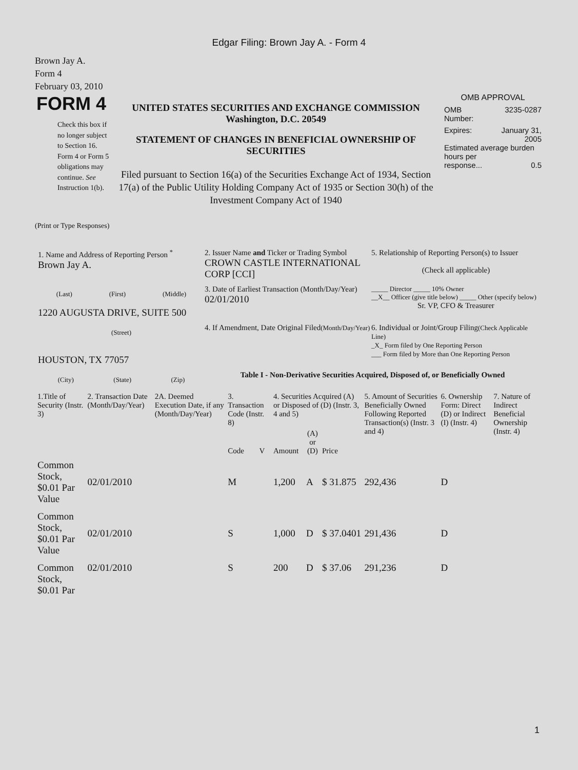Edgar Filing: Brown Jay A. - Form 4
Brown Jay A.
Form 4
February 03, 2010
FORM 4
Check this box if no longer subject to Section 16. Form 4 or Form 5 obligations may continue. See Instruction 1(b).
UNITED STATES SECURITIES AND EXCHANGE COMMISSION
Washington, D.C. 20549
STATEMENT OF CHANGES IN BENEFICIAL OWNERSHIP OF SECURITIES
Filed pursuant to Section 16(a) of the Securities Exchange Act of 1934, Section 17(a) of the Public Utility Holding Company Act of 1935 or Section 30(h) of the Investment Company Act of 1940
OMB APPROVAL
OMB
Number: 3235-0287
Expires: January 31,
2005
Estimated average burden hours per
response... 0.5
(Print or Type Responses)
1. Name and Address of Reporting Person <sup>*</sup>
Brown Jay A.
2. Issuer Name and Ticker or Trading Symbol
CROWN CASTLE INTERNATIONAL CORP [CCI]
5. Relationship of Reporting Person(s) to Issuer
(Check all applicable)
(Last) (First) (Middle)
1220 AUGUSTA DRIVE, SUITE 500
3. Date of Earliest Transaction (Month/Day/Year)
02/01/2010
_____ Director _____ 10% Owner
__X__ Officer (give title below) _____ Other (specify below)
Sr. VP, CFO & Treasurer
(Street)
HOUSTON, TX 77057
4. If Amendment, Date Original Filed(Month/Day/Year)
6. Individual or Joint/Group Filing(Check Applicable Line)
_X_ Form filed by One Reporting Person
___ Form filed by More than One Reporting Person
(City) (State) (Zip)
Table I - Non-Derivative Securities Acquired, Disposed of, or Beneficially Owned
| 1.Title of Security (Instr. 3) | 2. Transaction Date (Month/Day/Year) | 2A. Deemed Execution Date, if any (Month/Day/Year) | 3. Transaction Code (Instr. 8) | | 4. Securities Acquired (A) or Disposed of (D) (Instr. 3, 4 and 5) | | | 5. Amount of Securities Beneficially Owned Following Reported Transaction(s) (Instr. 3 and 4) | 6. Ownership Form: Direct (D) or Indirect (I) (Instr. 4) | 7. Nature of Indirect Beneficial Ownership (Instr. 4) |
| --- | --- | --- | --- | --- | --- | --- | --- | --- | --- | --- |
| | | | Code | V | Amount | (A) or (D) | Price | | | |
| Common Stock, $0.01 Par Value | 02/01/2010 | | M | | 1,200 | A | $ 31.875 | 292,436 | D | |
| Common Stock, $0.01 Par Value | 02/01/2010 | | S | | 1,000 | D | $ 37.0401 | 291,436 | D | |
| Common Stock, $0.01 Par | 02/01/2010 | | S | | 200 | D | $ 37.06 | 291,236 | D | |
1